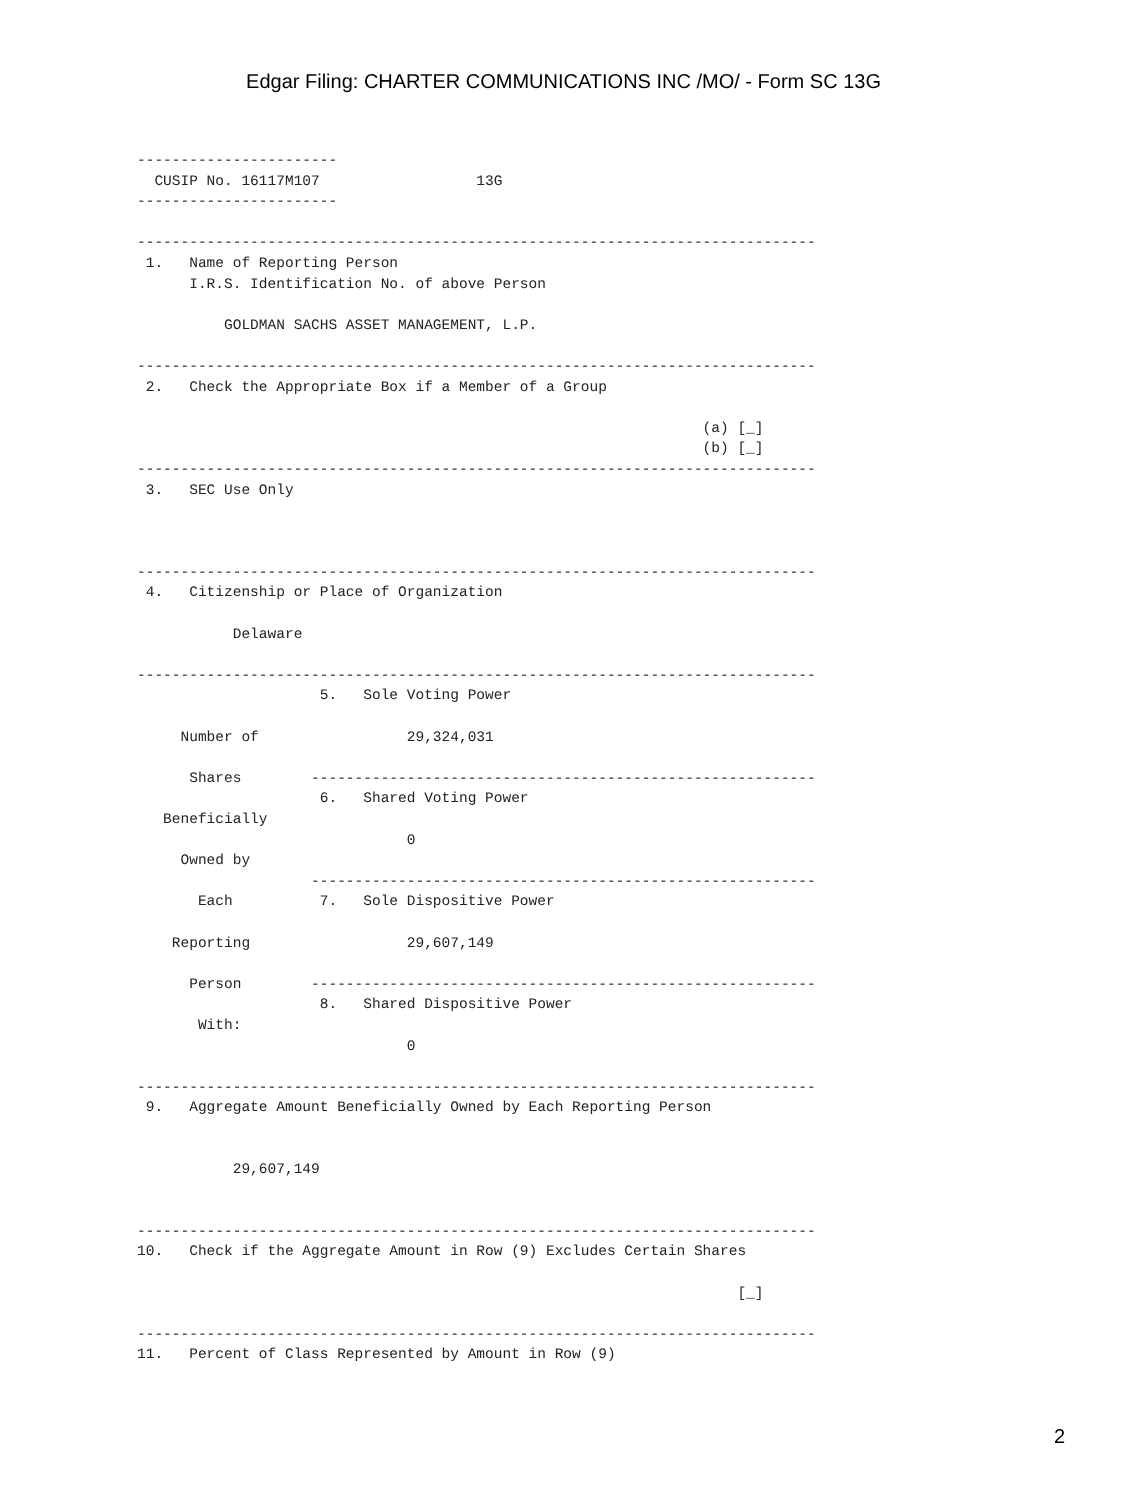Edgar Filing: CHARTER COMMUNICATIONS INC /MO/ - Form SC 13G
-----------------------
  CUSIP No. 16117M107                  13G
-----------------------

------------------------------------------------------------------------------
 1.   Name of Reporting Person
      I.R.S. Identification No. of above Person

          GOLDMAN SACHS ASSET MANAGEMENT, L.P.

------------------------------------------------------------------------------
 2.   Check the Appropriate Box if a Member of a Group

                                                                 (a) [_]
                                                                 (b) [_]
------------------------------------------------------------------------------
 3.   SEC Use Only



------------------------------------------------------------------------------
 4.   Citizenship or Place of Organization

           Delaware

------------------------------------------------------------------------------
                     5.   Sole Voting Power

     Number of                 29,324,031

      Shares        ----------------------------------------------------------
                     6.   Shared Voting Power
   Beneficially
                               0
     Owned by
                    ----------------------------------------------------------
       Each          7.   Sole Dispositive Power

    Reporting                  29,607,149

      Person        ----------------------------------------------------------
                     8.   Shared Dispositive Power
       With:
                               0

------------------------------------------------------------------------------
 9.   Aggregate Amount Beneficially Owned by Each Reporting Person


           29,607,149


------------------------------------------------------------------------------
10.   Check if the Aggregate Amount in Row (9) Excludes Certain Shares

                                                                     [_]

------------------------------------------------------------------------------
11.   Percent of Class Represented by Amount in Row (9)
2